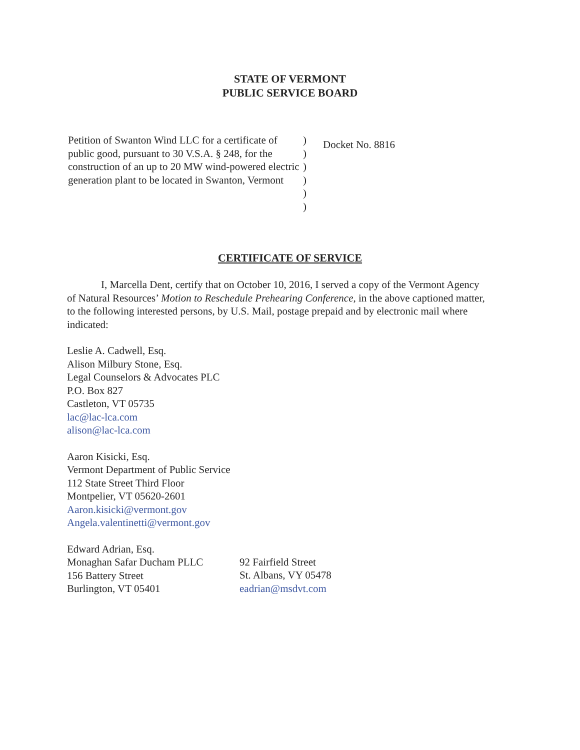STATE OF VERMONT
PUBLIC SERVICE BOARD
Petition of Swanton Wind LLC for a certificate of public good, pursuant to 30 V.S.A. § 248, for the construction of an up to 20 MW wind-powered electric generation plant to be located in Swanton, Vermont
)
)
)
)
)
)
Docket No. 8816
CERTIFICATE OF SERVICE
I, Marcella Dent, certify that on October 10, 2016, I served a copy of the Vermont Agency of Natural Resources’ Motion to Reschedule Prehearing Conference, in the above captioned matter, to the following interested persons, by U.S. Mail, postage prepaid and by electronic mail where indicated:
Leslie A. Cadwell, Esq.
Alison Milbury Stone, Esq.
Legal Counselors & Advocates PLC
P.O. Box 827
Castleton, VT 05735
lac@lac-lca.com
alison@lac-lca.com
Aaron Kisicki, Esq.
Vermont Department of Public Service
112 State Street Third Floor
Montpelier, VT 05620-2601
Aaron.kisicki@vermont.gov
Angela.valentinetti@vermont.gov
Edward Adrian, Esq.
Monaghan Safar Ducham PLLC
156 Battery Street
Burlington, VT 05401
92 Fairfield Street
St. Albans, VY 05478
eadrian@msdvt.com